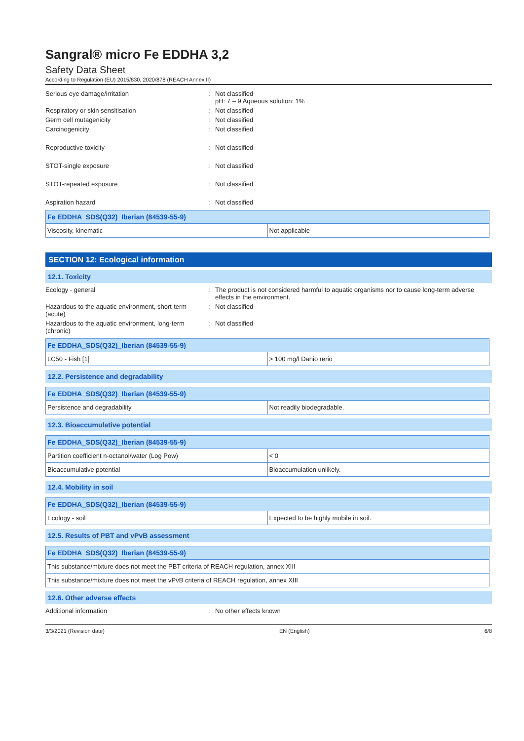Sangral® micro Fe EDDHA 3,2
Safety Data Sheet
According to Regulation (EU) 2015/830, 2020/878 (REACH Annex II)
Serious eye damage/irritation
:
Not classified
pH: 7 – 9 Aqueous solution: 1%
Respiratory or skin sensitisation
:
Not classified
Germ cell mutagenicity
:
Not classified
Carcinogenicity
:
Not classified
Reproductive toxicity
:
Not classified
STOT-single exposure
:
Not classified
STOT-repeated exposure
:
Not classified
Aspiration hazard
:
Not classified
| Fe EDDHA_SDS(Q32)_Iberian (84539-55-9) | |
| --- | --- |
| Viscosity, kinematic | Not applicable |
SECTION 12: Ecological information
12.1. Toxicity
Ecology - general
:
The product is not considered harmful to aquatic organisms nor to cause long-term adverse effects in the environment.
Hazardous to the aquatic environment, short-term (acute)
:
Not classified
Hazardous to the aquatic environment, long-term (chronic)
:
Not classified
| Fe EDDHA_SDS(Q32)_Iberian (84539-55-9) | |
| --- | --- |
| LC50 - Fish [1] | > 100 mg/l Danio rerio |
12.2. Persistence and degradability
| Fe EDDHA_SDS(Q32)_Iberian (84539-55-9) | |
| --- | --- |
| Persistence and degradability | Not readily biodegradable. |
12.3. Bioaccumulative potential
| Fe EDDHA_SDS(Q32)_Iberian (84539-55-9) | |
| --- | --- |
| Partition coefficient n-octanol/water (Log Pow) | < 0 |
| Bioaccumulative potential | Bioaccumulation unlikely. |
12.4. Mobility in soil
| Fe EDDHA_SDS(Q32)_Iberian (84539-55-9) | |
| --- | --- |
| Ecology - soil | Expected to be highly mobile in soil. |
12.5. Results of PBT and vPvB assessment
| Fe EDDHA_SDS(Q32)_Iberian (84539-55-9) |
| --- |
| This substance/mixture does not meet the PBT criteria of REACH regulation, annex XIII |
| This substance/mixture does not meet the vPvB criteria of REACH regulation, annex XIII |
12.6. Other adverse effects
Additional information
:
No other effects known
3/3/2021 (Revision date) EN (English) 6/8